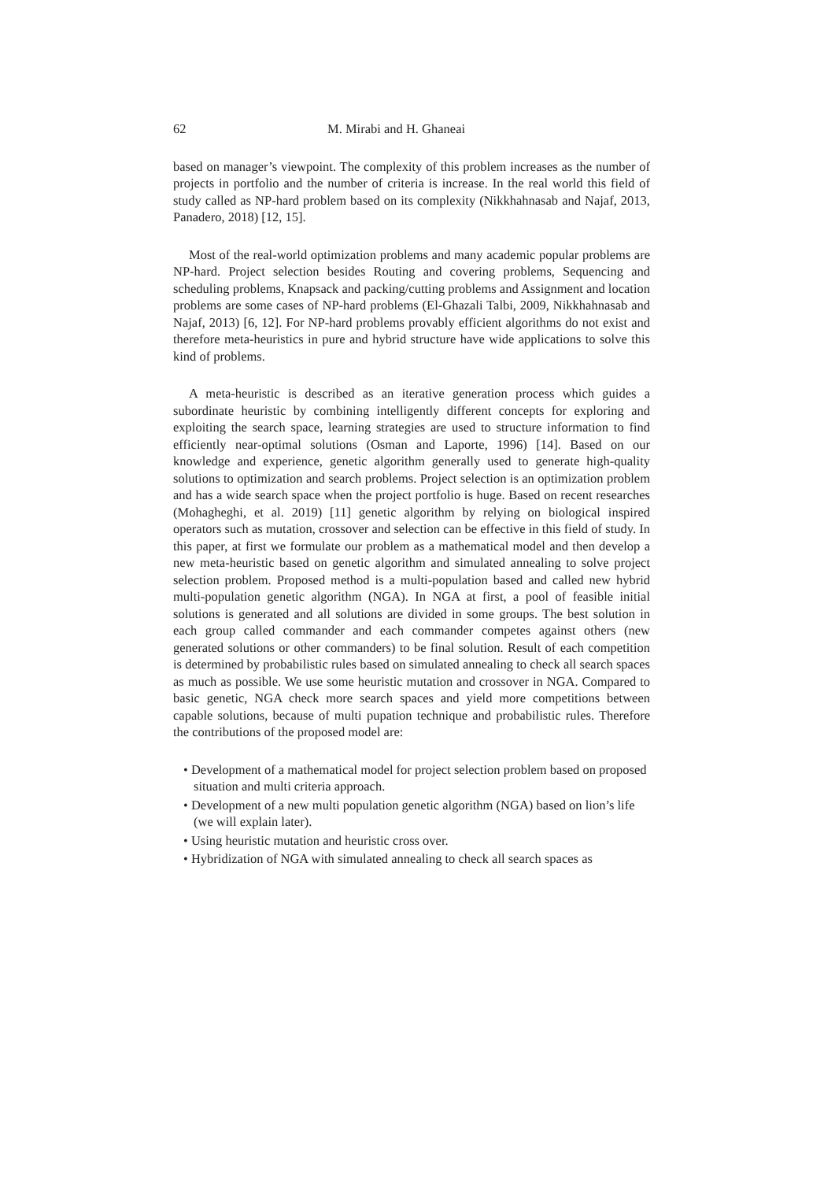62 M. Mirabi and H. Ghaneai
based on manager’s viewpoint. The complexity of this problem increases as the number of projects in portfolio and the number of criteria is increase. In the real world this field of study called as NP-hard problem based on its complexity (Nikkhahnasab and Najaf, 2013, Panadero, 2018) [12, 15].
Most of the real-world optimization problems and many academic popular problems are NP-hard. Project selection besides Routing and covering problems, Sequencing and scheduling problems, Knapsack and packing/cutting problems and Assignment and location problems are some cases of NP-hard problems (El-Ghazali Talbi, 2009, Nikkhahnasab and Najaf, 2013) [6, 12]. For NP-hard problems provably efficient algorithms do not exist and therefore meta-heuristics in pure and hybrid structure have wide applications to solve this kind of problems.
A meta-heuristic is described as an iterative generation process which guides a subordinate heuristic by combining intelligently different concepts for exploring and exploiting the search space, learning strategies are used to structure information to find efficiently near-optimal solutions (Osman and Laporte, 1996) [14]. Based on our knowledge and experience, genetic algorithm generally used to generate high-quality solutions to optimization and search problems. Project selection is an optimization problem and has a wide search space when the project portfolio is huge. Based on recent researches (Mohagheghi, et al. 2019) [11] genetic algorithm by relying on biological inspired operators such as mutation, crossover and selection can be effective in this field of study. In this paper, at first we formulate our problem as a mathematical model and then develop a new meta-heuristic based on genetic algorithm and simulated annealing to solve project selection problem. Proposed method is a multi-population based and called new hybrid multi-population genetic algorithm (NGA). In NGA at first, a pool of feasible initial solutions is generated and all solutions are divided in some groups. The best solution in each group called commander and each commander competes against others (new generated solutions or other commanders) to be final solution. Result of each competition is determined by probabilistic rules based on simulated annealing to check all search spaces as much as possible. We use some heuristic mutation and crossover in NGA. Compared to basic genetic, NGA check more search spaces and yield more competitions between capable solutions, because of multi pupation technique and probabilistic rules. Therefore the contributions of the proposed model are:
• Development of a mathematical model for project selection problem based on proposed situation and multi criteria approach.
• Development of a new multi population genetic algorithm (NGA) based on lion’s life (we will explain later).
• Using heuristic mutation and heuristic cross over.
• Hybridization of NGA with simulated annealing to check all search spaces as